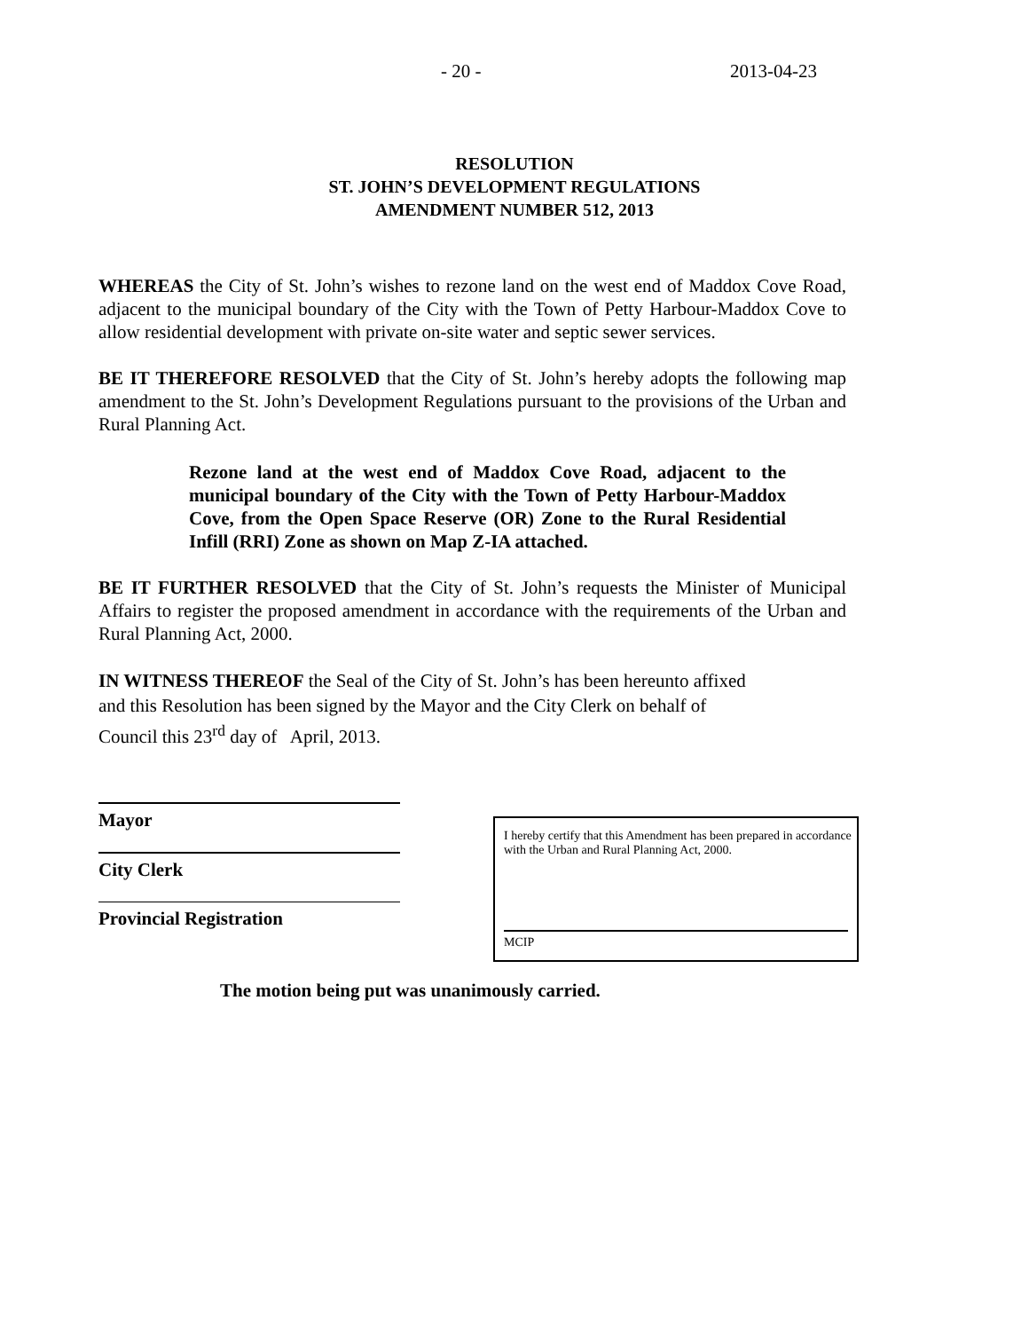- 20 - 2013-04-23
RESOLUTION
ST. JOHN’S DEVELOPMENT REGULATIONS
AMENDMENT NUMBER 512, 2013
WHEREAS the City of St. John’s wishes to rezone land on the west end of Maddox Cove Road, adjacent to the municipal boundary of the City with the Town of Petty Harbour-Maddox Cove to allow residential development with private on-site water and septic sewer services.
BE IT THEREFORE RESOLVED that the City of St. John’s hereby adopts the following map amendment to the St. John’s Development Regulations pursuant to the provisions of the Urban and Rural Planning Act.
Rezone land at the west end of Maddox Cove Road, adjacent to the municipal boundary of the City with the Town of Petty Harbour-Maddox Cove, from the Open Space Reserve (OR) Zone to the Rural Residential Infill (RRI) Zone as shown on Map Z-IA attached.
BE IT FURTHER RESOLVED that the City of St. John’s requests the Minister of Municipal Affairs to register the proposed amendment in accordance with the requirements of the Urban and Rural Planning Act, 2000.
IN WITNESS THEREOF the Seal of the City of St. John’s has been hereunto affixed
and this Resolution has been signed by the Mayor and the City Clerk on behalf of
Council this 23<sup>rd</sup> day of April, 2013.
Mayor
City Clerk
Provincial Registration
I hereby certify that this Amendment has been prepared in accordance with the Urban and Rural Planning Act, 2000.
MCIP
The motion being put was unanimously carried.